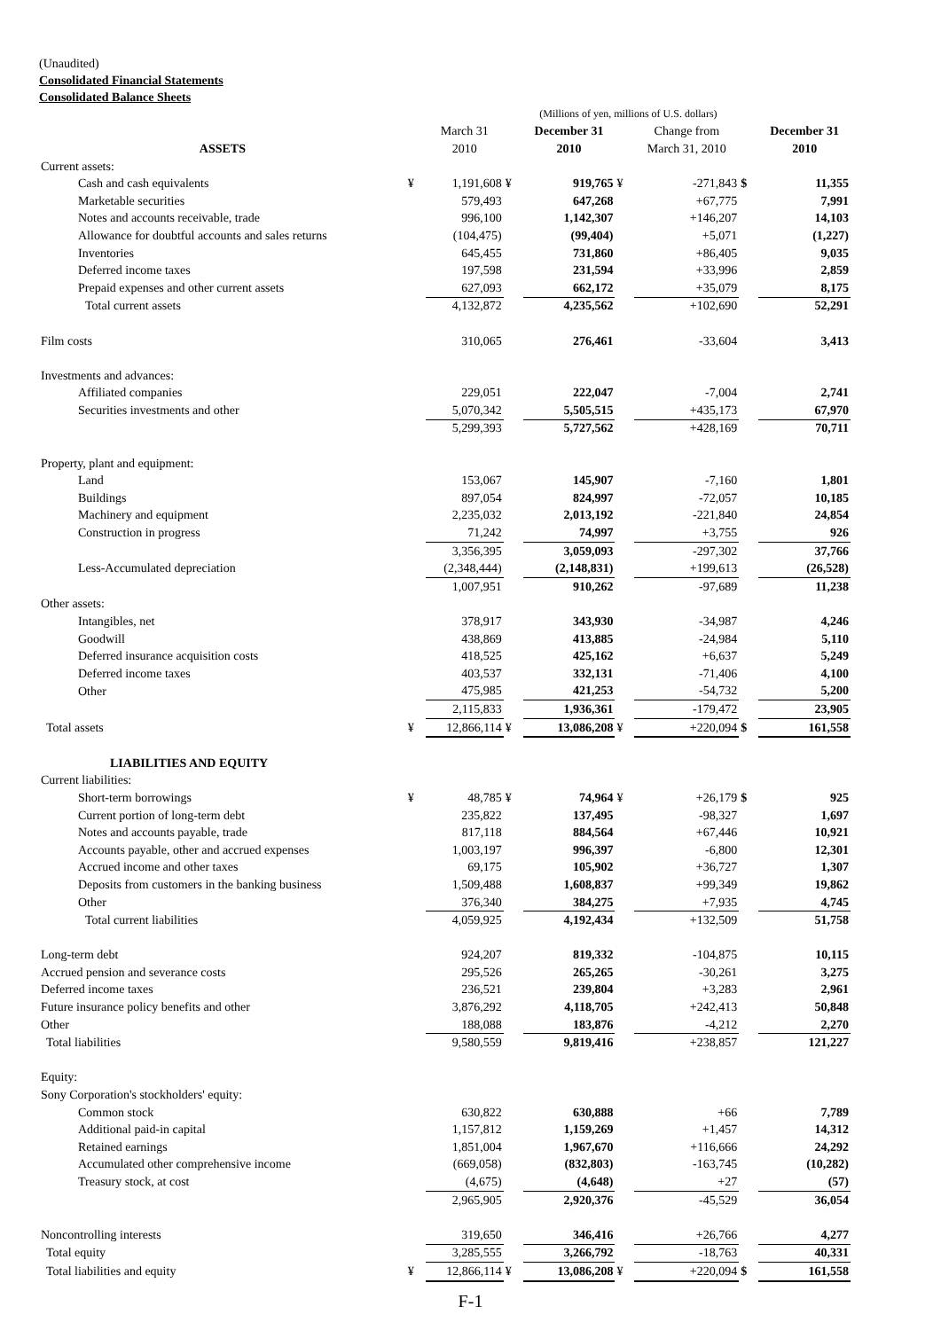(Unaudited)
Consolidated Financial Statements
Consolidated Balance Sheets
| | (Millions of yen, millions of U.S. dollars) | | | | | | | |
| --- | --- | --- | --- | --- | --- | --- | --- | --- |
| | | March 31 | | December 31 | | Change from | | December 31 |
| ASSETS | | 2010 | | 2010 | | March 31, 2010 | | 2010 |
| Current assets: | | | | | | | | |
| Cash and cash equivalents | ¥ | 1,191,608 | ¥ | 919,765 | ¥ | -271,843 | $ | 11,355 |
| Marketable securities | | 579,493 | | 647,268 | | +67,775 | | 7,991 |
| Notes and accounts receivable, trade | | 996,100 | | 1,142,307 | | +146,207 | | 14,103 |
| Allowance for doubtful accounts and sales returns | | (104,475) | | (99,404) | | +5,071 | | (1,227) |
| Inventories | | 645,455 | | 731,860 | | +86,405 | | 9,035 |
| Deferred income taxes | | 197,598 | | 231,594 | | +33,996 | | 2,859 |
| Prepaid expenses and other current assets | | 627,093 | | 662,172 | | +35,079 | | 8,175 |
| Total current assets | | 4,132,872 | | 4,235,562 | | +102,690 | | 52,291 |
| Film costs | | 310,065 | | 276,461 | | -33,604 | | 3,413 |
| Investments and advances: | | | | | | | | |
| Affiliated companies | | 229,051 | | 222,047 | | -7,004 | | 2,741 |
| Securities investments and other | | 5,070,342 | | 5,505,515 | | +435,173 | | 67,970 |
| | | 5,299,393 | | 5,727,562 | | +428,169 | | 70,711 |
| Property, plant and equipment: | | | | | | | | |
| Land | | 153,067 | | 145,907 | | -7,160 | | 1,801 |
| Buildings | | 897,054 | | 824,997 | | -72,057 | | 10,185 |
| Machinery and equipment | | 2,235,032 | | 2,013,192 | | -221,840 | | 24,854 |
| Construction in progress | | 71,242 | | 74,997 | | +3,755 | | 926 |
| | | 3,356,395 | | 3,059,093 | | -297,302 | | 37,766 |
| Less-Accumulated depreciation | | (2,348,444) | | (2,148,831) | | +199,613 | | (26,528) |
| | | 1,007,951 | | 910,262 | | -97,689 | | 11,238 |
| Other assets: | | | | | | | | |
| Intangibles, net | | 378,917 | | 343,930 | | -34,987 | | 4,246 |
| Goodwill | | 438,869 | | 413,885 | | -24,984 | | 5,110 |
| Deferred insurance acquisition costs | | 418,525 | | 425,162 | | +6,637 | | 5,249 |
| Deferred income taxes | | 403,537 | | 332,131 | | -71,406 | | 4,100 |
| Other | | 475,985 | | 421,253 | | -54,732 | | 5,200 |
| | | 2,115,833 | | 1,936,361 | | -179,472 | | 23,905 |
| Total assets | ¥ | 12,866,114 | ¥ | 13,086,208 | ¥ | +220,094 | $ | 161,558 |
| LIABILITIES AND EQUITY | | | | | | | | |
| Current liabilities: | | | | | | | | |
| Short-term borrowings | ¥ | 48,785 | ¥ | 74,964 | ¥ | +26,179 | $ | 925 |
| Current portion of long-term debt | | 235,822 | | 137,495 | | -98,327 | | 1,697 |
| Notes and accounts payable, trade | | 817,118 | | 884,564 | | +67,446 | | 10,921 |
| Accounts payable, other and accrued expenses | | 1,003,197 | | 996,397 | | -6,800 | | 12,301 |
| Accrued income and other taxes | | 69,175 | | 105,902 | | +36,727 | | 1,307 |
| Deposits from customers in the banking business | | 1,509,488 | | 1,608,837 | | +99,349 | | 19,862 |
| Other | | 376,340 | | 384,275 | | +7,935 | | 4,745 |
| Total current liabilities | | 4,059,925 | | 4,192,434 | | +132,509 | | 51,758 |
| Long-term debt | | 924,207 | | 819,332 | | -104,875 | | 10,115 |
| Accrued pension and severance costs | | 295,526 | | 265,265 | | -30,261 | | 3,275 |
| Deferred income taxes | | 236,521 | | 239,804 | | +3,283 | | 2,961 |
| Future insurance policy benefits and other | | 3,876,292 | | 4,118,705 | | +242,413 | | 50,848 |
| Other | | 188,088 | | 183,876 | | -4,212 | | 2,270 |
| Total liabilities | | 9,580,559 | | 9,819,416 | | +238,857 | | 121,227 |
| Equity: | | | | | | | | |
| Sony Corporation's stockholders' equity: | | | | | | | | |
| Common stock | | 630,822 | | 630,888 | | +66 | | 7,789 |
| Additional paid-in capital | | 1,157,812 | | 1,159,269 | | +1,457 | | 14,312 |
| Retained earnings | | 1,851,004 | | 1,967,670 | | +116,666 | | 24,292 |
| Accumulated other comprehensive income | | (669,058) | | (832,803) | | -163,745 | | (10,282) |
| Treasury stock, at cost | | (4,675) | | (4,648) | | +27 | | (57) |
| | | 2,965,905 | | 2,920,376 | | -45,529 | | 36,054 |
| Noncontrolling interests | | 319,650 | | 346,416 | | +26,766 | | 4,277 |
| Total equity | | 3,285,555 | | 3,266,792 | | -18,763 | | 40,331 |
| Total liabilities and equity | ¥ | 12,866,114 | ¥ | 13,086,208 | ¥ | +220,094 | $ | 161,558 |
F-1